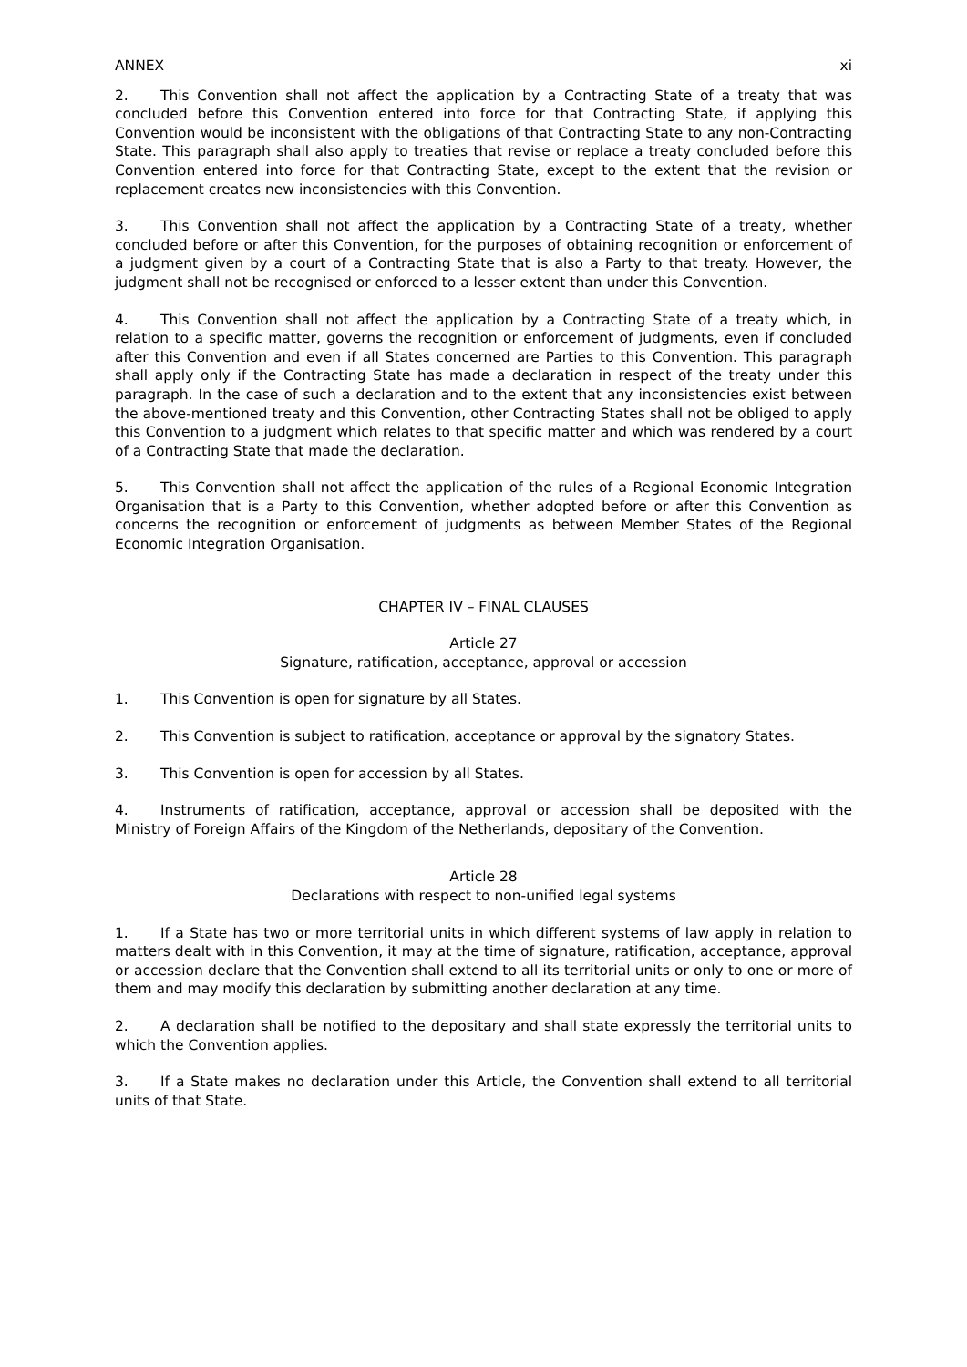ANNEX xi
2. This Convention shall not affect the application by a Contracting State of a treaty that was concluded before this Convention entered into force for that Contracting State, if applying this Convention would be inconsistent with the obligations of that Contracting State to any non-Contracting State. This paragraph shall also apply to treaties that revise or replace a treaty concluded before this Convention entered into force for that Contracting State, except to the extent that the revision or replacement creates new inconsistencies with this Convention.
3. This Convention shall not affect the application by a Contracting State of a treaty, whether concluded before or after this Convention, for the purposes of obtaining recognition or enforcement of a judgment given by a court of a Contracting State that is also a Party to that treaty. However, the judgment shall not be recognised or enforced to a lesser extent than under this Convention.
4. This Convention shall not affect the application by a Contracting State of a treaty which, in relation to a specific matter, governs the recognition or enforcement of judgments, even if concluded after this Convention and even if all States concerned are Parties to this Convention. This paragraph shall apply only if the Contracting State has made a declaration in respect of the treaty under this paragraph. In the case of such a declaration and to the extent that any inconsistencies exist between the above-mentioned treaty and this Convention, other Contracting States shall not be obliged to apply this Convention to a judgment which relates to that specific matter and which was rendered by a court of a Contracting State that made the declaration.
5. This Convention shall not affect the application of the rules of a Regional Economic Integration Organisation that is a Party to this Convention, whether adopted before or after this Convention as concerns the recognition or enforcement of judgments as between Member States of the Regional Economic Integration Organisation.
CHAPTER IV – FINAL CLAUSES
Article 27
Signature, ratification, acceptance, approval or accession
1. This Convention is open for signature by all States.
2. This Convention is subject to ratification, acceptance or approval by the signatory States.
3. This Convention is open for accession by all States.
4. Instruments of ratification, acceptance, approval or accession shall be deposited with the Ministry of Foreign Affairs of the Kingdom of the Netherlands, depositary of the Convention.
Article 28
Declarations with respect to non-unified legal systems
1. If a State has two or more territorial units in which different systems of law apply in relation to matters dealt with in this Convention, it may at the time of signature, ratification, acceptance, approval or accession declare that the Convention shall extend to all its territorial units or only to one or more of them and may modify this declaration by submitting another declaration at any time.
2. A declaration shall be notified to the depositary and shall state expressly the territorial units to which the Convention applies.
3. If a State makes no declaration under this Article, the Convention shall extend to all territorial units of that State.